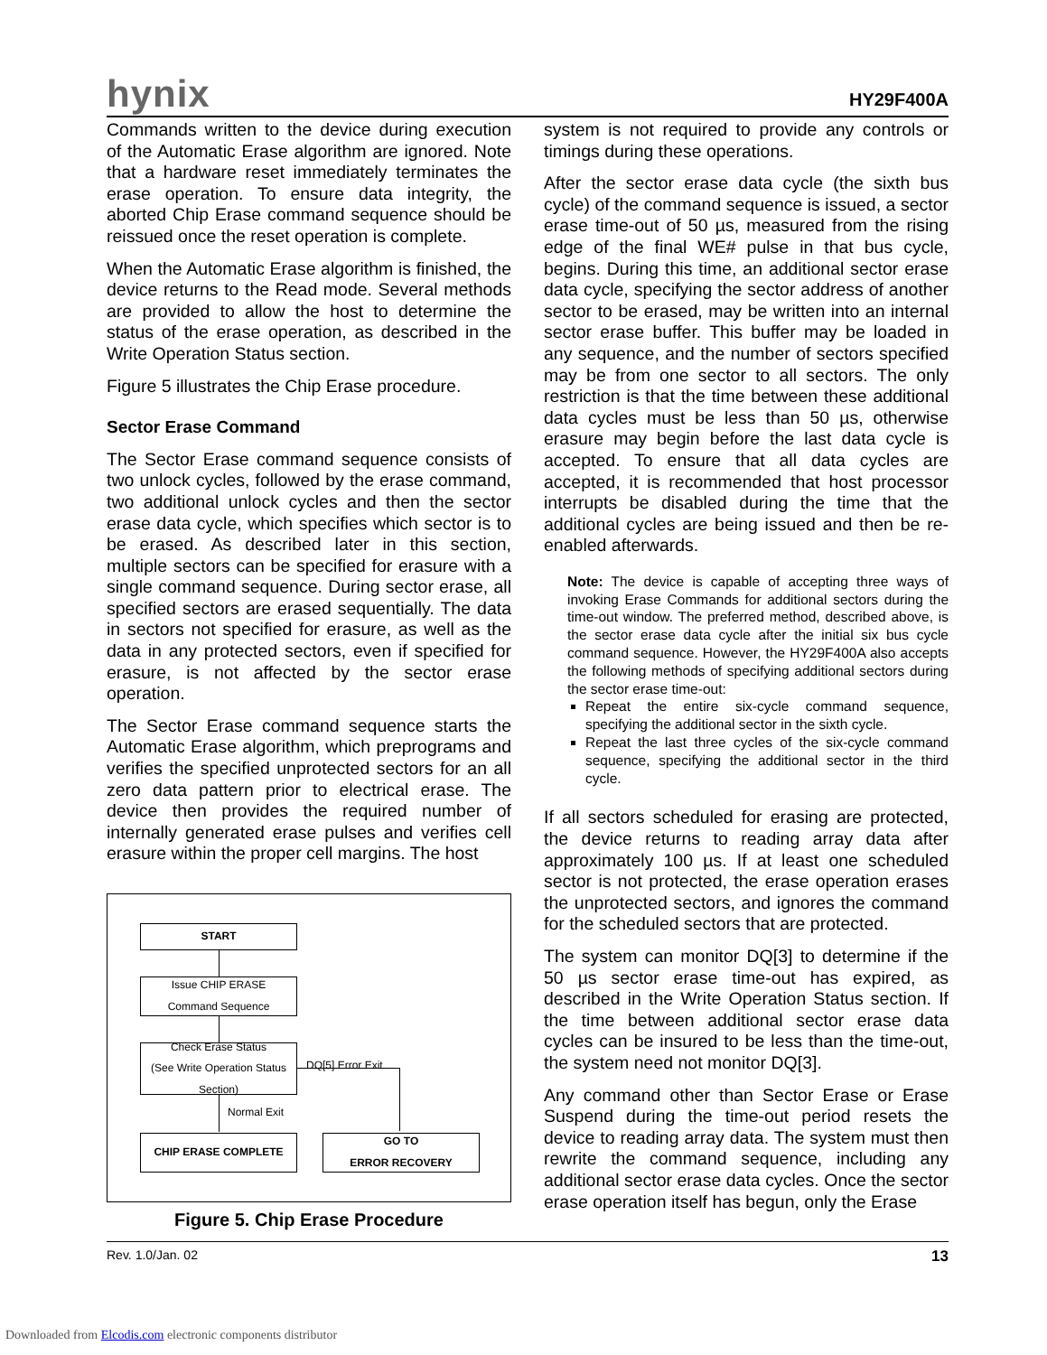hynix
HY29F400A
Commands written to the device during execution of the Automatic Erase algorithm are ignored. Note that a hardware reset immediately terminates the erase operation. To ensure data integrity, the aborted Chip Erase command sequence should be reissued once the reset operation is complete.
When the Automatic Erase algorithm is finished, the device returns to the Read mode. Several methods are provided to allow the host to determine the status of the erase operation, as described in the Write Operation Status section.
Figure 5 illustrates the Chip Erase procedure.
Sector Erase Command
The Sector Erase command sequence consists of two unlock cycles, followed by the erase command, two additional unlock cycles and then the sector erase data cycle, which specifies which sector is to be erased. As described later in this section, multiple sectors can be specified for erasure with a single command sequence. During sector erase, all specified sectors are erased sequentially. The data in sectors not specified for erasure, as well as the data in any protected sectors, even if specified for erasure, is not affected by the sector erase operation.
The Sector Erase command sequence starts the Automatic Erase algorithm, which preprograms and verifies the specified unprotected sectors for an all zero data pattern prior to electrical erase. The device then provides the required number of internally generated erase pulses and verifies cell erasure within the proper cell margins. The host
START
Issue CHIP ERASE
Command Sequence
Check Erase Status
(See Write Operation Status
Section)
DQ[5] Error Exit
Normal Exit
CHIP ERASE COMPLETE
GO TO
ERROR RECOVERY
Figure 5. Chip Erase Procedure
system is not required to provide any controls or timings during these operations.
After the sector erase data cycle (the sixth bus cycle) of the command sequence is issued, a sector erase time-out of 50 µs, measured from the rising edge of the final WE# pulse in that bus cycle, begins. During this time, an additional sector erase data cycle, specifying the sector address of another sector to be erased, may be written into an internal sector erase buffer. This buffer may be loaded in any sequence, and the number of sectors specified may be from one sector to all sectors. The only restriction is that the time between these additional data cycles must be less than 50 µs, otherwise erasure may begin before the last data cycle is accepted. To ensure that all data cycles are accepted, it is recommended that host processor interrupts be disabled during the time that the additional cycles are being issued and then be re-enabled afterwards.
Note: The device is capable of accepting three ways of invoking Erase Commands for additional sectors during the time-out window. The preferred method, described above, is the sector erase data cycle after the initial six bus cycle command sequence. However, the HY29F400A also accepts the following methods of specifying additional sectors during the sector erase time-out:
Repeat the entire six-cycle command sequence, specifying the additional sector in the sixth cycle.
Repeat the last three cycles of the six-cycle command sequence, specifying the additional sector in the third cycle.
If all sectors scheduled for erasing are protected, the device returns to reading array data after approximately 100 µs. If at least one scheduled sector is not protected, the erase operation erases the unprotected sectors, and ignores the command for the scheduled sectors that are protected.
The system can monitor DQ[3] to determine if the 50 µs sector erase time-out has expired, as described in the Write Operation Status section. If the time between additional sector erase data cycles can be insured to be less than the time-out, the system need not monitor DQ[3].
Any command other than Sector Erase or Erase Suspend during the time-out period resets the device to reading array data. The system must then rewrite the command sequence, including any additional sector erase data cycles. Once the sector erase operation itself has begun, only the Erase
Rev. 1.0/Jan. 02 13
Downloaded from Elcodis.com electronic components distributor